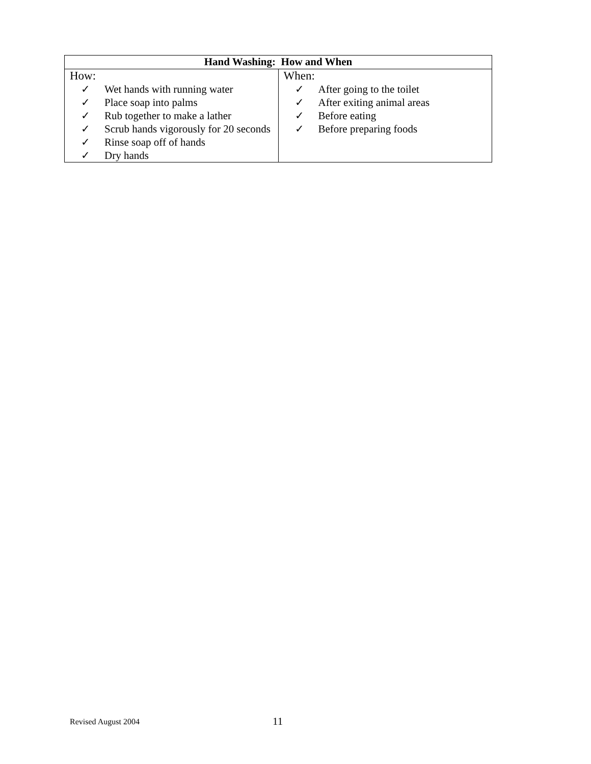| Hand Washing: How and When | |
| --- | --- |
| How: ✓ Wet hands with running water ✓ Place soap into palms ✓ Rub together to make a lather ✓ Scrub hands vigorously for 20 seconds ✓ Rinse soap off of hands ✓ Dry hands | When: ✓ After going to the toilet ✓ After exiting animal areas ✓ Before eating ✓ Before preparing foods |
Revised August 2004 11